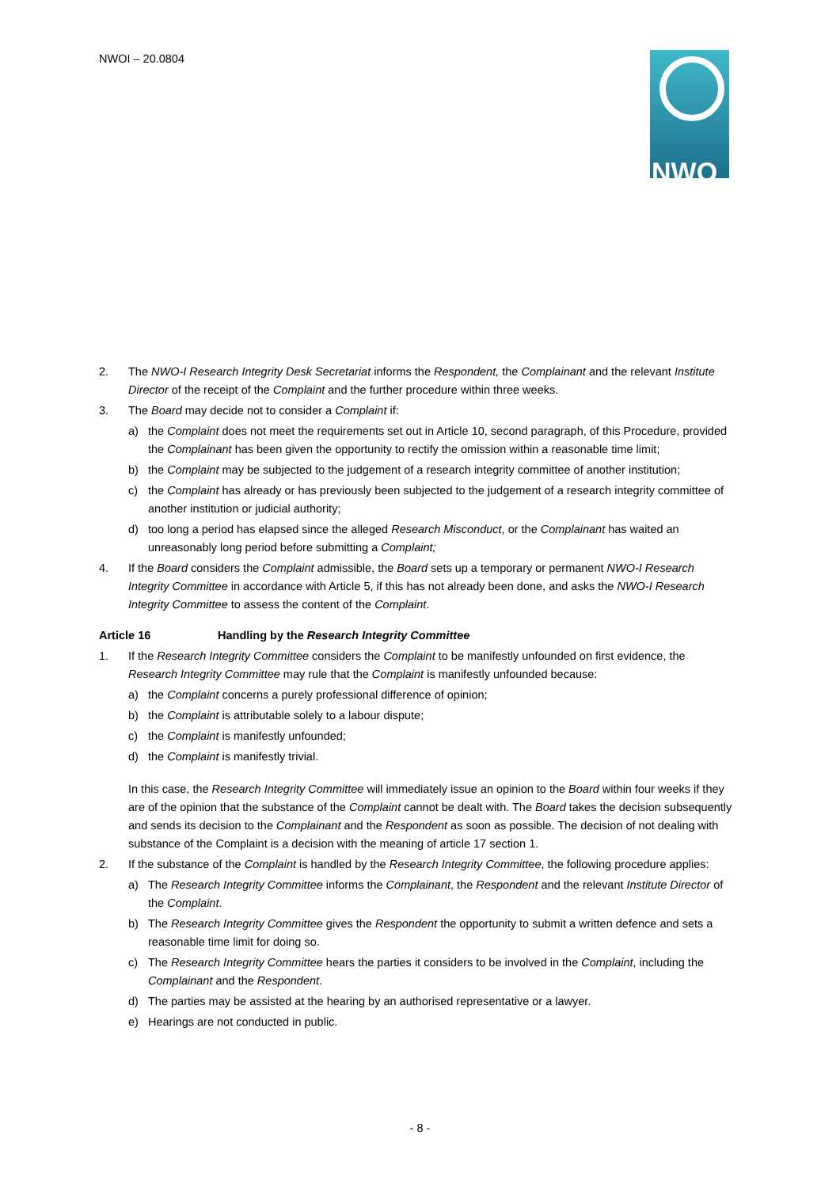NWOI – 20.0804 NWO
2. The NWO-I Research Integrity Desk Secretariat informs the Respondent, the Complainant and the relevant Institute Director of the receipt of the Complaint and the further procedure within three weeks.
3. The Board may decide not to consider a Complaint if:
a) the Complaint does not meet the requirements set out in Article 10, second paragraph, of this Procedure, provided the Complainant has been given the opportunity to rectify the omission within a reasonable time limit;
b) the Complaint may be subjected to the judgement of a research integrity committee of another institution;
c) the Complaint has already or has previously been subjected to the judgement of a research integrity committee of another institution or judicial authority;
d) too long a period has elapsed since the alleged Research Misconduct, or the Complainant has waited an unreasonably long period before submitting a Complaint;
4. If the Board considers the Complaint admissible, the Board sets up a temporary or permanent NWO-I Research Integrity Committee in accordance with Article 5, if this has not already been done, and asks the NWO-I Research Integrity Committee to assess the content of the Complaint.
Article 16 Handling by the Research Integrity Committee
1. If the Research Integrity Committee considers the Complaint to be manifestly unfounded on first evidence, the Research Integrity Committee may rule that the Complaint is manifestly unfounded because:
a) the Complaint concerns a purely professional difference of opinion;
b) the Complaint is attributable solely to a labour dispute;
c) the Complaint is manifestly unfounded;
d) the Complaint is manifestly trivial.
In this case, the Research Integrity Committee will immediately issue an opinion to the Board within four weeks if they are of the opinion that the substance of the Complaint cannot be dealt with. The Board takes the decision subsequently and sends its decision to the Complainant and the Respondent as soon as possible. The decision of not dealing with substance of the Complaint is a decision with the meaning of article 17 section 1.
2. If the substance of the Complaint is handled by the Research Integrity Committee, the following procedure applies:
a) The Research Integrity Committee informs the Complainant, the Respondent and the relevant Institute Director of the Complaint.
b) The Research Integrity Committee gives the Respondent the opportunity to submit a written defence and sets a reasonable time limit for doing so.
c) The Research Integrity Committee hears the parties it considers to be involved in the Complaint, including the Complainant and the Respondent.
d) The parties may be assisted at the hearing by an authorised representative or a lawyer.
e) Hearings are not conducted in public.
- 8 -